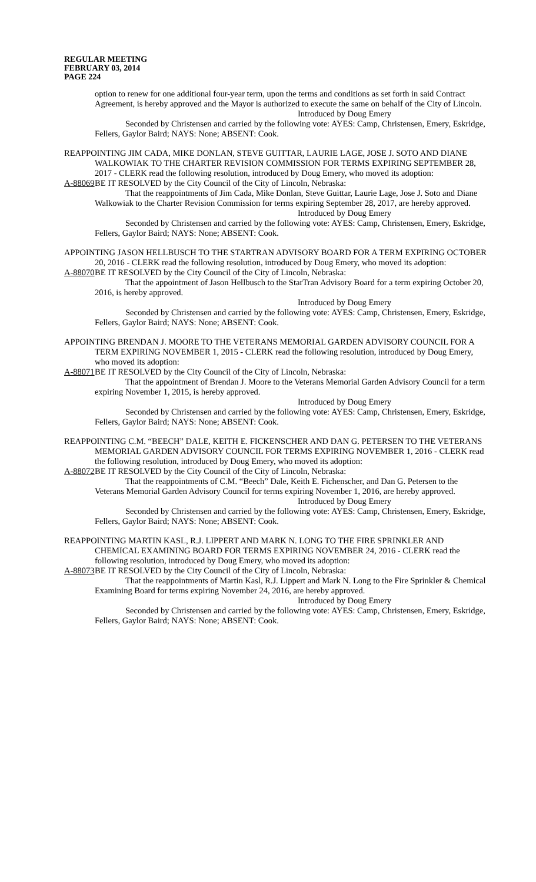REGULAR MEETING
FEBRUARY 03, 2014
PAGE 224
option to renew for one additional four-year term, upon the terms and conditions as set forth in said Contract Agreement, is hereby approved and the Mayor is authorized to execute the same on behalf of the City of Lincoln.
Introduced by Doug Emery
Seconded by Christensen and carried by the following vote: AYES: Camp, Christensen, Emery, Eskridge, Fellers, Gaylor Baird; NAYS: None; ABSENT: Cook.
REAPPOINTING JIM CADA, MIKE DONLAN, STEVE GUITTAR, LAURIE LAGE, JOSE J. SOTO AND DIANE WALKOWIAK TO THE CHARTER REVISION COMMISSION FOR TERMS EXPIRING SEPTEMBER 28, 2017 - CLERK read the following resolution, introduced by Doug Emery, who moved its adoption:
A-88069 BE IT RESOLVED by the City Council of the City of Lincoln, Nebraska:
That the reappointments of Jim Cada, Mike Donlan, Steve Guittar, Laurie Lage, Jose J. Soto and Diane Walkowiak to the Charter Revision Commission for terms expiring September 28, 2017, are hereby approved.
Introduced by Doug Emery
Seconded by Christensen and carried by the following vote: AYES: Camp, Christensen, Emery, Eskridge, Fellers, Gaylor Baird; NAYS: None; ABSENT: Cook.
APPOINTING JASON HELLBUSCH TO THE STARTRAN ADVISORY BOARD FOR A TERM EXPIRING OCTOBER 20, 2016 - CLERK read the following resolution, introduced by Doug Emery, who moved its adoption:
A-88070 BE IT RESOLVED by the City Council of the City of Lincoln, Nebraska:
That the appointment of Jason Hellbusch to the StarTran Advisory Board for a term expiring October 20, 2016, is hereby approved.
Introduced by Doug Emery
Seconded by Christensen and carried by the following vote: AYES: Camp, Christensen, Emery, Eskridge, Fellers, Gaylor Baird; NAYS: None; ABSENT: Cook.
APPOINTING BRENDAN J. MOORE TO THE VETERANS MEMORIAL GARDEN ADVISORY COUNCIL FOR A TERM EXPIRING NOVEMBER 1, 2015 - CLERK read the following resolution, introduced by Doug Emery, who moved its adoption:
A-88071 BE IT RESOLVED by the City Council of the City of Lincoln, Nebraska:
That the appointment of Brendan J. Moore to the Veterans Memorial Garden Advisory Council for a term expiring November 1, 2015, is hereby approved.
Introduced by Doug Emery
Seconded by Christensen and carried by the following vote: AYES: Camp, Christensen, Emery, Eskridge, Fellers, Gaylor Baird; NAYS: None; ABSENT: Cook.
REAPPOINTING C.M. “BEECH” DALE, KEITH E. FICKENSCHER AND DAN G. PETERSEN TO THE VETERANS MEMORIAL GARDEN ADVISORY COUNCIL FOR TERMS EXPIRING NOVEMBER 1, 2016 - CLERK read the following resolution, introduced by Doug Emery, who moved its adoption:
A-88072 BE IT RESOLVED by the City Council of the City of Lincoln, Nebraska:
That the reappointments of C.M. “Beech” Dale, Keith E. Fichenscher, and Dan G. Petersen to the Veterans Memorial Garden Advisory Council for terms expiring November 1, 2016, are hereby approved.
Introduced by Doug Emery
Seconded by Christensen and carried by the following vote: AYES: Camp, Christensen, Emery, Eskridge, Fellers, Gaylor Baird; NAYS: None; ABSENT: Cook.
REAPPOINTING MARTIN KASL, R.J. LIPPERT AND MARK N. LONG TO THE FIRE SPRINKLER AND CHEMICAL EXAMINING BOARD FOR TERMS EXPIRING NOVEMBER 24, 2016 - CLERK read the following resolution, introduced by Doug Emery, who moved its adoption:
A-88073 BE IT RESOLVED by the City Council of the City of Lincoln, Nebraska:
That the reappointments of Martin Kasl, R.J. Lippert and Mark N. Long to the Fire Sprinkler & Chemical Examining Board for terms expiring November 24, 2016, are hereby approved.
Introduced by Doug Emery
Seconded by Christensen and carried by the following vote: AYES: Camp, Christensen, Emery, Eskridge, Fellers, Gaylor Baird; NAYS: None; ABSENT: Cook.